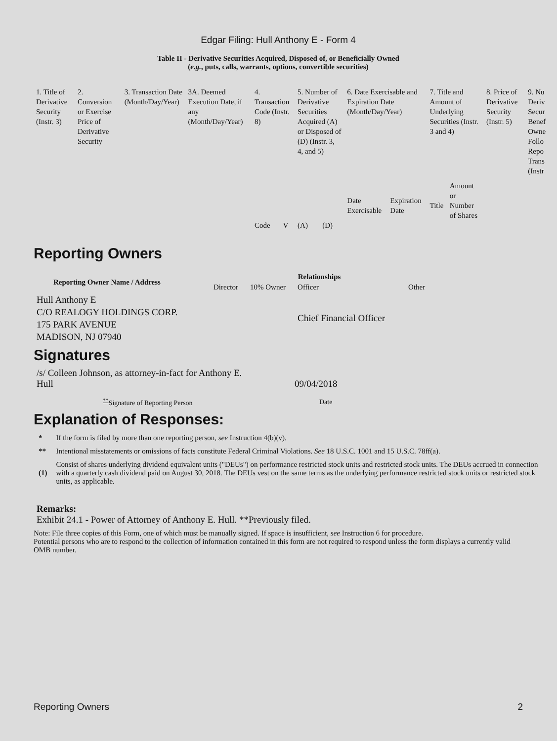Edgar Filing: Hull Anthony E - Form 4
Table II - Derivative Securities Acquired, Disposed of, or Beneficially Owned
(e.g., puts, calls, warrants, options, convertible securities)
| 1. Title of Derivative Security (Instr. 3) | 2. Conversion or Exercise Price of Derivative Security | 3. Transaction Date (Month/Day/Year) | 3A. Deemed Execution Date, if any (Month/Day/Year) | 4. Transaction Code (Instr. 8) | | 5. Number of Derivative Securities Acquired (A) or Disposed of (D) (Instr. 3, 4, and 5) | | 6. Date Exercisable and Expiration Date (Month/Day/Year) | | 7. Title and Amount of Underlying Securities (Instr. 3 and 4) | | 8. Price of Derivative Security (Instr. 5) | 9. Nu Deriv Secur Benef Owne Follo Repo Trans (Instr |
| | | | | Code | V | (A) | (D) | Date Exercisable | Expiration Date | Title | Amount or Number of Shares | | |
Reporting Owners
| Reporting Owner Name / Address | Relationships | | | |
| | Director | 10% Owner | Officer | Other |
| Hull Anthony E C/O REALOGY HOLDINGS CORP. 175 PARK AVENUE MADISON, NJ 07940 | | | Chief Financial Officer | |
Signatures
| /s/ Colleen Johnson, as attorney-in-fact for Anthony E. Hull | 09/04/2018 |
| <sup>**</sup> Signature of Reporting Person | Date |
Explanation of Responses:
| * | If the form is filed by more than one reporting person, see Instruction 4(b)(v). |
| ** | Intentional misstatements or omissions of facts constitute Federal Criminal Violations. See 18 U.S.C. 1001 and 15 U.S.C. 78ff(a). |
| (1) | Consist of shares underlying dividend equivalent units ("DEUs") on performance restricted stock units and restricted stock units. The DEUs accrued in connection with a quarterly cash dividend paid on August 30, 2018. The DEUs vest on the same terms as the underlying performance restricted stock units or restricted stock units, as applicable. |
Remarks:
Exhibit 24.1 - Power of Attorney of Anthony E. Hull. **Previously filed.
Note: File three copies of this Form, one of which must be manually signed. If space is insufficient, see Instruction 6 for procedure.
Potential persons who are to respond to the collection of information contained in this form are not required to respond unless the form displays a currently valid OMB number.
Reporting Owners 2